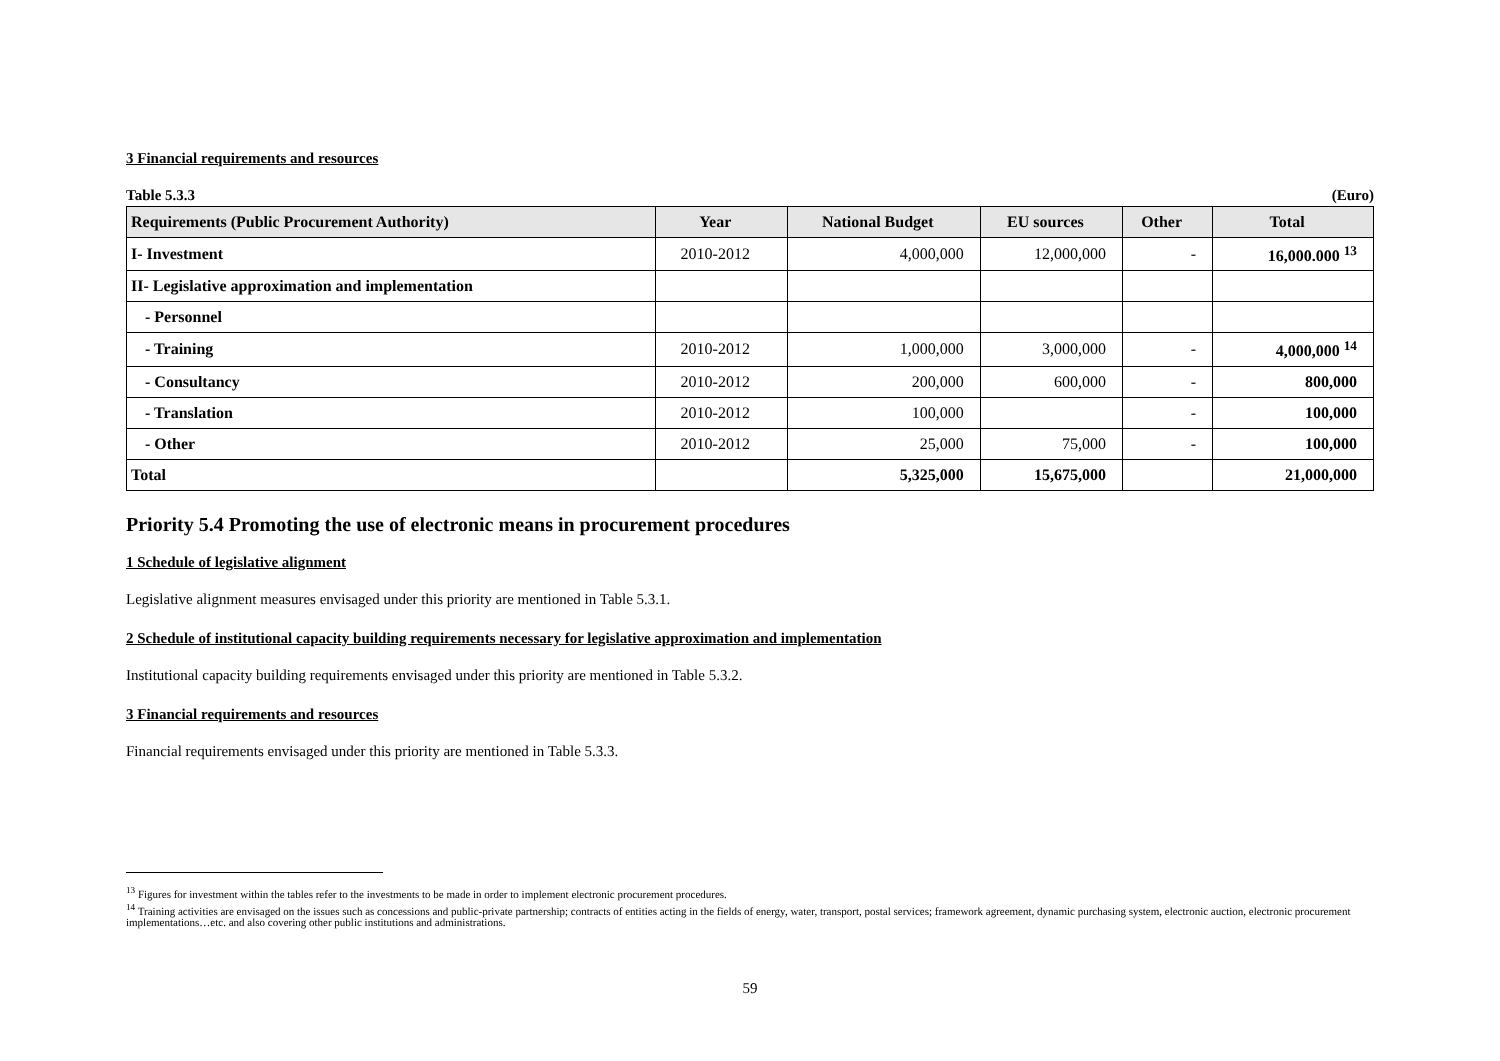3 Financial requirements and resources
Table 5.3.3 (Euro)
| Requirements (Public Procurement Authority) | Year | National Budget | EU sources | Other | Total |
| --- | --- | --- | --- | --- | --- |
| I- Investment | 2010-2012 | 4,000,000 | 12,000,000 | - | 16,000.000 <sup>13</sup> |
| II- Legislative approximation and implementation | | | | | |
| - Personnel | | | | | |
| - Training | 2010-2012 | 1,000,000 | 3,000,000 | - | 4,000,000 <sup>14</sup> |
| - Consultancy | 2010-2012 | 200,000 | 600,000 | - | 800,000 |
| - Translation | 2010-2012 | 100,000 | | - | 100,000 |
| - Other | 2010-2012 | 25,000 | 75,000 | - | 100,000 |
| Total | | 5,325,000 | 15,675,000 | | 21,000,000 |
Priority 5.4 Promoting the use of electronic means in procurement procedures
1 Schedule of legislative alignment
Legislative alignment measures envisaged under this priority are mentioned in Table 5.3.1.
2 Schedule of institutional capacity building requirements necessary for legislative approximation and implementation
Institutional capacity building requirements envisaged under this priority are mentioned in Table 5.3.2.
3 Financial requirements and resources
Financial requirements envisaged under this priority are mentioned in Table 5.3.3.
<sup>13</sup> Figures for investment within the tables refer to the investments to be made in order to implement electronic procurement procedures.
<sup>14</sup> Training activities are envisaged on the issues such as concessions and public-private partnership; contracts of entities acting in the fields of energy, water, transport, postal services; framework agreement, dynamic purchasing system, electronic auction, electronic procurement implementations…etc. and also covering other public institutions and administrations.
59